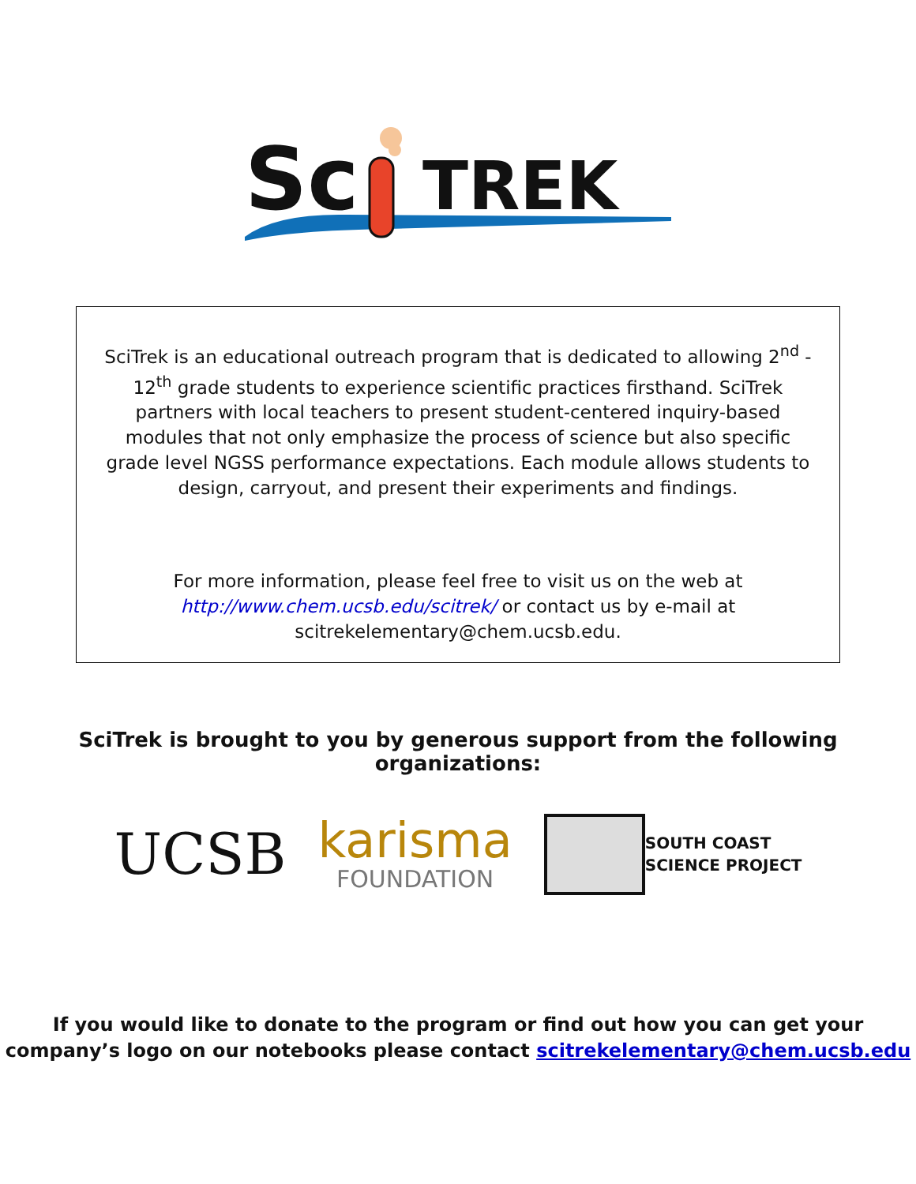Sc
TREK
SciTrek is an educational outreach program that is dedicated to allowing 2<sup>nd</sup> - 12<sup>th</sup> grade students to experience scientific practices firsthand. SciTrek partners with local teachers to present student-centered inquiry-based modules that not only emphasize the process of science but also specific grade level NGSS performance expectations. Each module allows students to design, carryout, and present their experiments and findings.
For more information, please feel free to visit us on the web at
http://www.chem.ucsb.edu/scitrek/ or contact us by e-mail at
scitrekelementary@chem.ucsb.edu.
SciTrek is brought to you by generous support from the following organizations:
UCSB
karisma
FOUNDATION
SOUTH COAST
SCIENCE PROJECT
If you would like to donate to the program or find out how you can get your
company’s logo on our notebooks please contact scitrekelementary@chem.ucsb.edu